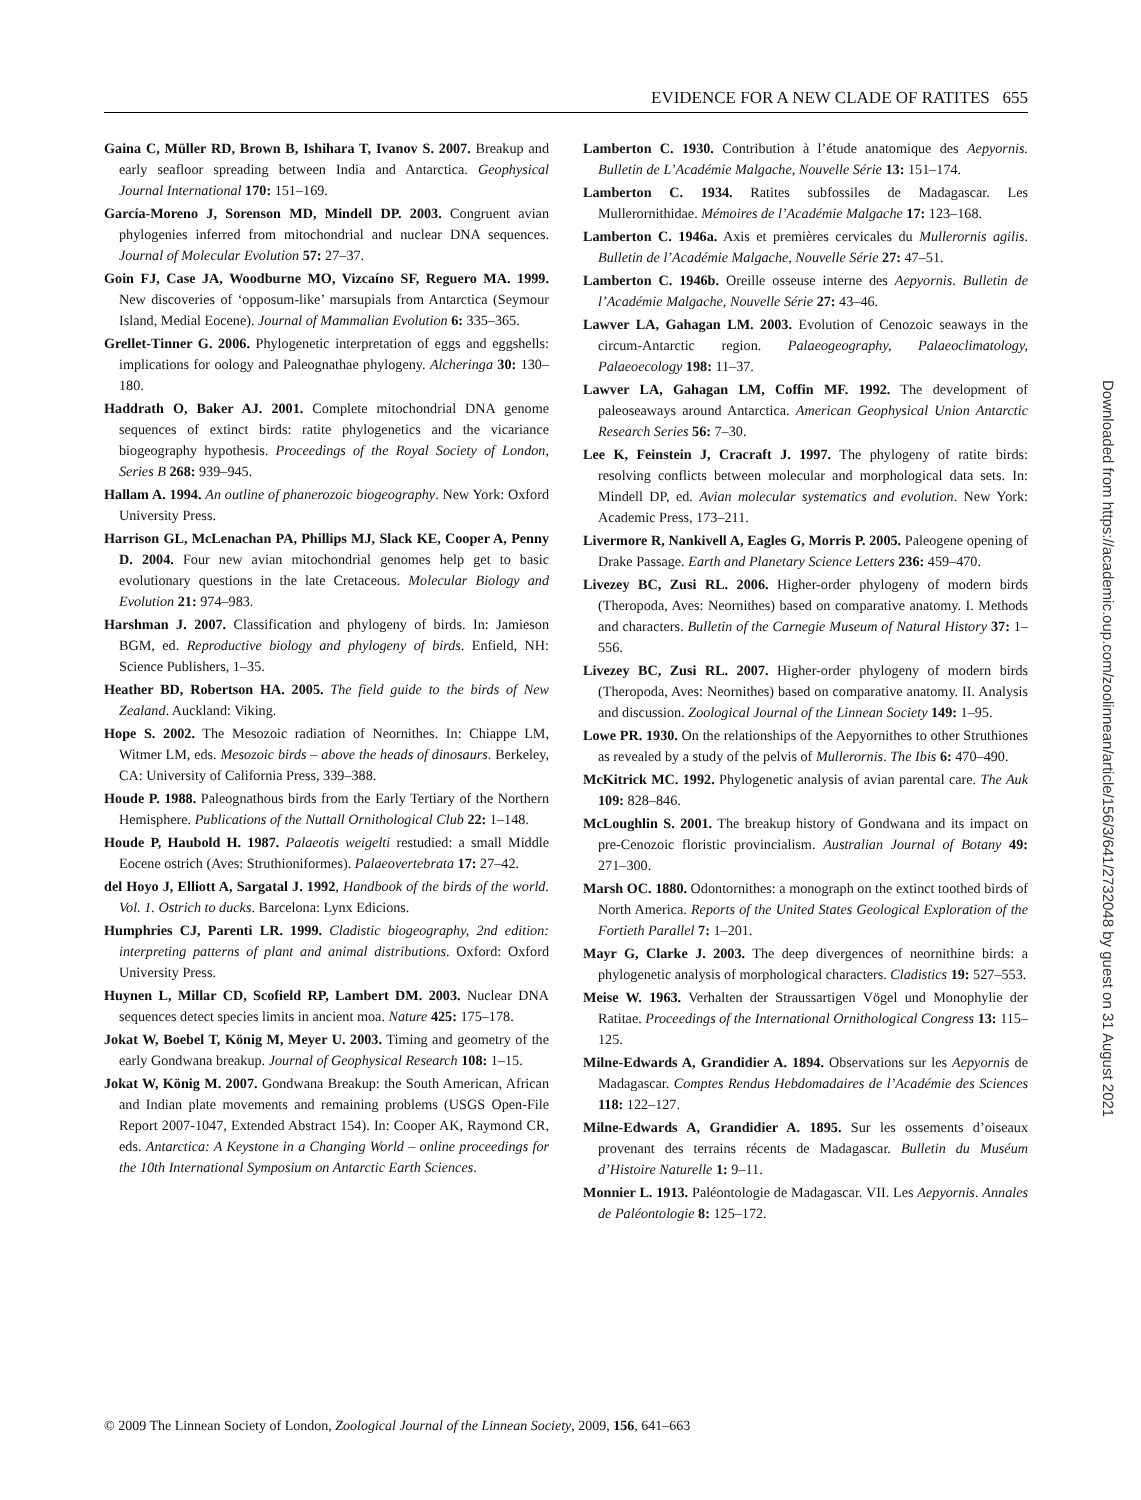EVIDENCE FOR A NEW CLADE OF RATITES 655
Gaina C, Müller RD, Brown B, Ishihara T, Ivanov S. 2007. Breakup and early seafloor spreading between India and Antarctica. Geophysical Journal International 170: 151–169.
García-Moreno J, Sorenson MD, Mindell DP. 2003. Congruent avian phylogenies inferred from mitochondrial and nuclear DNA sequences. Journal of Molecular Evolution 57: 27–37.
Goin FJ, Case JA, Woodburne MO, Vizcaíno SF, Reguero MA. 1999. New discoveries of ‘opposum-like’ marsupials from Antarctica (Seymour Island, Medial Eocene). Journal of Mammalian Evolution 6: 335–365.
Grellet-Tinner G. 2006. Phylogenetic interpretation of eggs and eggshells: implications for oology and Paleognathae phylogeny. Alcheringa 30: 130–180.
Haddrath O, Baker AJ. 2001. Complete mitochondrial DNA genome sequences of extinct birds: ratite phylogenetics and the vicariance biogeography hypothesis. Proceedings of the Royal Society of London, Series B 268: 939–945.
Hallam A. 1994. An outline of phanerozoic biogeography. New York: Oxford University Press.
Harrison GL, McLenachan PA, Phillips MJ, Slack KE, Cooper A, Penny D. 2004. Four new avian mitochondrial genomes help get to basic evolutionary questions in the late Cretaceous. Molecular Biology and Evolution 21: 974–983.
Harshman J. 2007. Classification and phylogeny of birds. In: Jamieson BGM, ed. Reproductive biology and phylogeny of birds. Enfield, NH: Science Publishers, 1–35.
Heather BD, Robertson HA. 2005. The field guide to the birds of New Zealand. Auckland: Viking.
Hope S. 2002. The Mesozoic radiation of Neornithes. In: Chiappe LM, Witmer LM, eds. Mesozoic birds – above the heads of dinosaurs. Berkeley, CA: University of California Press, 339–388.
Houde P. 1988. Paleognathous birds from the Early Tertiary of the Northern Hemisphere. Publications of the Nuttall Ornithological Club 22: 1–148.
Houde P, Haubold H. 1987. Palaeotis weigelti restudied: a small Middle Eocene ostrich (Aves: Struthioniformes). Palaeovertebrata 17: 27–42.
del Hoyo J, Elliott A, Sargatal J. 1992, Handbook of the birds of the world. Vol. 1. Ostrich to ducks. Barcelona: Lynx Edicions.
Humphries CJ, Parenti LR. 1999. Cladistic biogeography, 2nd edition: interpreting patterns of plant and animal distributions. Oxford: Oxford University Press.
Huynen L, Millar CD, Scofield RP, Lambert DM. 2003. Nuclear DNA sequences detect species limits in ancient moa. Nature 425: 175–178.
Jokat W, Boebel T, König M, Meyer U. 2003. Timing and geometry of the early Gondwana breakup. Journal of Geophysical Research 108: 1–15.
Jokat W, König M. 2007. Gondwana Breakup: the South American, African and Indian plate movements and remaining problems (USGS Open-File Report 2007-1047, Extended Abstract 154). In: Cooper AK, Raymond CR, eds. Antarctica: A Keystone in a Changing World – online proceedings for the 10th International Symposium on Antarctic Earth Sciences.
Lamberton C. 1930. Contribution à l’étude anatomique des Aepyornis. Bulletin de L’Académie Malgache, Nouvelle Série 13: 151–174.
Lamberton C. 1934. Ratites subfossiles de Madagascar. Les Mullerornithidae. Mémoires de l’Académie Malgache 17: 123–168.
Lamberton C. 1946a. Axis et premières cervicales du Mullerornis agilis. Bulletin de l’Académie Malgache, Nouvelle Série 27: 47–51.
Lamberton C. 1946b. Oreille osseuse interne des Aepyornis. Bulletin de l’Académie Malgache, Nouvelle Série 27: 43–46.
Lawver LA, Gahagan LM. 2003. Evolution of Cenozoic seaways in the circum-Antarctic region. Palaeogeography, Palaeoclimatology, Palaeoecology 198: 11–37.
Lawver LA, Gahagan LM, Coffin MF. 1992. The development of paleoseaways around Antarctica. American Geophysical Union Antarctic Research Series 56: 7–30.
Lee K, Feinstein J, Cracraft J. 1997. The phylogeny of ratite birds: resolving conflicts between molecular and morphological data sets. In: Mindell DP, ed. Avian molecular systematics and evolution. New York: Academic Press, 173–211.
Livermore R, Nankivell A, Eagles G, Morris P. 2005. Paleogene opening of Drake Passage. Earth and Planetary Science Letters 236: 459–470.
Livezey BC, Zusi RL. 2006. Higher-order phylogeny of modern birds (Theropoda, Aves: Neornithes) based on comparative anatomy. I. Methods and characters. Bulletin of the Carnegie Museum of Natural History 37: 1–556.
Livezey BC, Zusi RL. 2007. Higher-order phylogeny of modern birds (Theropoda, Aves: Neornithes) based on comparative anatomy. II. Analysis and discussion. Zoological Journal of the Linnean Society 149: 1–95.
Lowe PR. 1930. On the relationships of the Aepyornithes to other Struthiones as revealed by a study of the pelvis of Mullerornis. The Ibis 6: 470–490.
McKitrick MC. 1992. Phylogenetic analysis of avian parental care. The Auk 109: 828–846.
McLoughlin S. 2001. The breakup history of Gondwana and its impact on pre-Cenozoic floristic provincialism. Australian Journal of Botany 49: 271–300.
Marsh OC. 1880. Odontornithes: a monograph on the extinct toothed birds of North America. Reports of the United States Geological Exploration of the Fortieth Parallel 7: 1–201.
Mayr G, Clarke J. 2003. The deep divergences of neornithine birds: a phylogenetic analysis of morphological characters. Cladistics 19: 527–553.
Meise W. 1963. Verhalten der Straussartigen Vögel und Monophylie der Ratitae. Proceedings of the International Ornithological Congress 13: 115–125.
Milne-Edwards A, Grandidier A. 1894. Observations sur les Aepyornis de Madagascar. Comptes Rendus Hebdomadaires de l’Académie des Sciences 118: 122–127.
Milne-Edwards A, Grandidier A. 1895. Sur les ossements d’oiseaux provenant des terrains récents de Madagascar. Bulletin du Muséum d’Histoire Naturelle 1: 9–11.
Monnier L. 1913. Paléontologie de Madagascar. VII. Les Aepyornis. Annales de Paléontologie 8: 125–172.
© 2009 The Linnean Society of London, Zoological Journal of the Linnean Society, 2009, 156, 641–663
Downloaded from https://academic.oup.com/zoolinnean/article/156/3/641/2732048 by guest on 31 August 2021